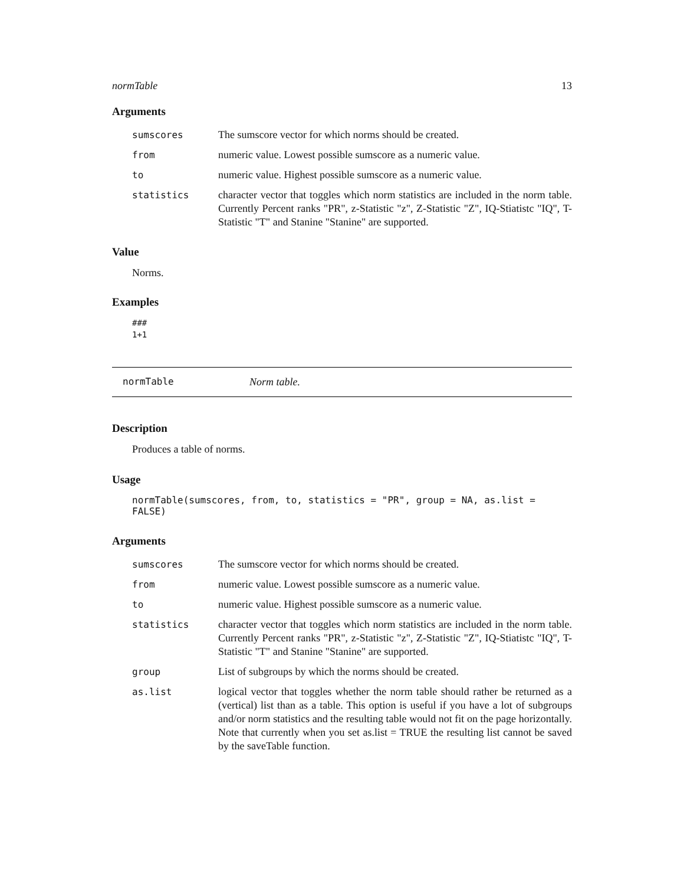normTable 13
Arguments
| sumscores | The sumscore vector for which norms should be created. |
| from | numeric value. Lowest possible sumscore as a numeric value. |
| to | numeric value. Highest possible sumscore as a numeric value. |
| statistics | character vector that toggles which norm statistics are included in the norm table. Currently Percent ranks "PR", z-Statistic "z", Z-Statistic "Z", IQ-Stiatistc "IQ", T-Statistic "T" and Stanine "Stanine" are supported. |
Value
Norms.
Examples
###
1+1
normTable Norm table.
Description
Produces a table of norms.
Usage
normTable(sumscores, from, to, statistics = "PR", group = NA, as.list = FALSE)
Arguments
| sumscores | The sumscore vector for which norms should be created. |
| from | numeric value. Lowest possible sumscore as a numeric value. |
| to | numeric value. Highest possible sumscore as a numeric value. |
| statistics | character vector that toggles which norm statistics are included in the norm table. Currently Percent ranks "PR", z-Statistic "z", Z-Statistic "Z", IQ-Stiatistc "IQ", T-Statistic "T" and Stanine "Stanine" are supported. |
| group | List of subgroups by which the norms should be created. |
| as.list | logical vector that toggles whether the norm table should rather be returned as a (vertical) list than as a table. This option is useful if you have a lot of subgroups and/or norm statistics and the resulting table would not fit on the page horizontally. Note that currently when you set as.list = TRUE the resulting list cannot be saved by the saveTable function. |